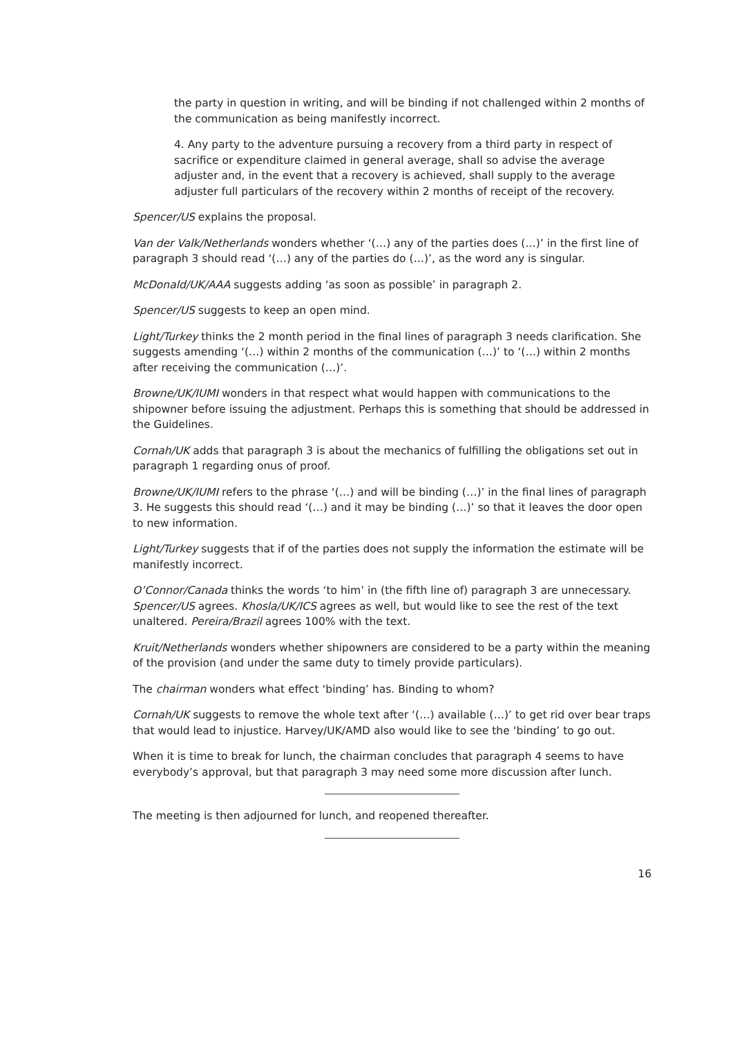the party in question in writing, and will be binding if not challenged within 2 months of the communication as being manifestly incorrect.
4. Any party to the adventure pursuing a recovery from a third party in respect of sacrifice or expenditure claimed in general average, shall so advise the average adjuster and, in the event that a recovery is achieved, shall supply to the average adjuster full particulars of the recovery within 2 months of receipt of the recovery.
Spencer/US explains the proposal.
Van der Valk/Netherlands wonders whether ‘(…) any of the parties does (…)’ in the first line of paragraph 3 should read ‘(…) any of the parties do (…)’, as the word any is singular.
McDonald/UK/AAA suggests adding ‘as soon as possible’ in paragraph 2.
Spencer/US suggests to keep an open mind.
Light/Turkey thinks the 2 month period in the final lines of paragraph 3 needs clarification. She suggests amending ‘(…) within 2 months of the communication (…)’ to ‘(…) within 2 months after receiving the communication (…)’.
Browne/UK/IUMI wonders in that respect what would happen with communications to the shipowner before issuing the adjustment. Perhaps this is something that should be addressed in the Guidelines.
Cornah/UK adds that paragraph 3 is about the mechanics of fulfilling the obligations set out in paragraph 1 regarding onus of proof.
Browne/UK/IUMI refers to the phrase ‘(…) and will be binding (…)’ in the final lines of paragraph 3. He suggests this should read ‘(…) and it may be binding (…)’ so that it leaves the door open to new information.
Light/Turkey suggests that if of the parties does not supply the information the estimate will be manifestly incorrect.
O’Connor/Canada thinks the words ‘to him’ in (the fifth line of) paragraph 3 are unnecessary. Spencer/US agrees. Khosla/UK/ICS agrees as well, but would like to see the rest of the text unaltered. Pereira/Brazil agrees 100% with the text.
Kruit/Netherlands wonders whether shipowners are considered to be a party within the meaning of the provision (and under the same duty to timely provide particulars).
The chairman wonders what effect ‘binding’ has. Binding to whom?
Cornah/UK suggests to remove the whole text after ‘(…) available (…)’ to get rid over bear traps that would lead to injustice. Harvey/UK/AMD also would like to see the ‘binding’ to go out.
When it is time to break for lunch, the chairman concludes that paragraph 4 seems to have everybody’s approval, but that paragraph 3 may need some more discussion after lunch.
The meeting is then adjourned for lunch, and reopened thereafter.
16